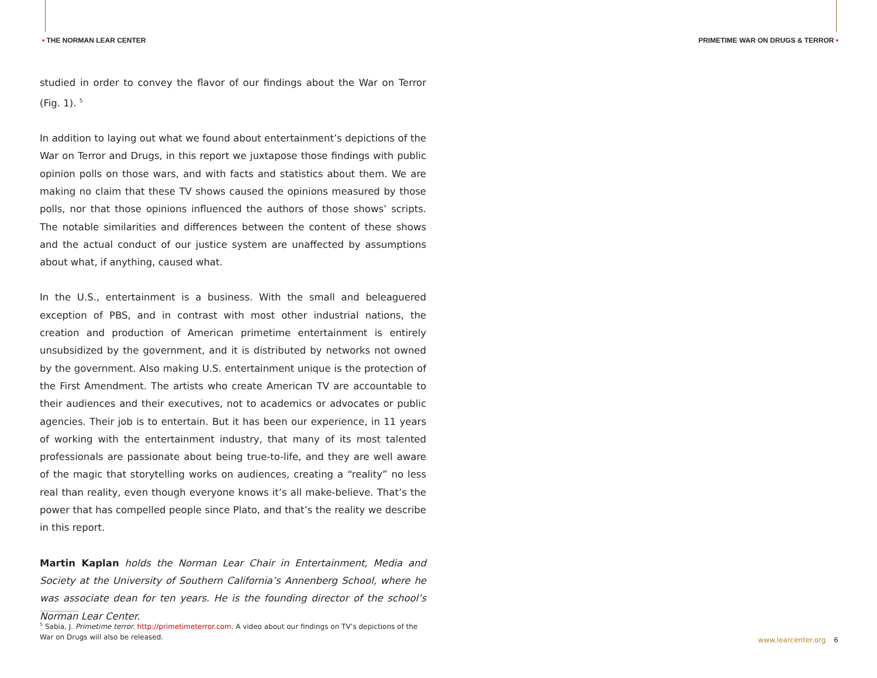• THE NORMAN LEAR CENTER PRIMETIME WAR ON DRUGS & TERROR •
studied in order to convey the flavor of our findings about the War on Terror (Fig. 1). <sup>5</sup>
In addition to laying out what we found about entertainment’s depictions of the War on Terror and Drugs, in this report we juxtapose those findings with public opinion polls on those wars, and with facts and statistics about them. We are making no claim that these TV shows caused the opinions measured by those polls, nor that those opinions influenced the authors of those shows’ scripts. The notable similarities and differences between the content of these shows and the actual conduct of our justice system are unaffected by assumptions about what, if anything, caused what.
In the U.S., entertainment is a business. With the small and beleaguered exception of PBS, and in contrast with most other industrial nations, the creation and production of American primetime entertainment is entirely unsubsidized by the government, and it is distributed by networks not owned by the government. Also making U.S. entertainment unique is the protection of the First Amendment. The artists who create American TV are accountable to their audiences and their executives, not to academics or advocates or public agencies. Their job is to entertain. But it has been our experience, in 11 years of working with the entertainment industry, that many of its most talented professionals are passionate about being true-to-life, and they are well aware of the magic that storytelling works on audiences, creating a “reality” no less real than reality, even though everyone knows it’s all make-believe. That’s the power that has compelled people since Plato, and that’s the reality we describe in this report.
Martin Kaplan holds the Norman Lear Chair in Entertainment, Media and Society at the University of Southern California’s Annenberg School, where he was associate dean for ten years. He is the founding director of the school’s Norman Lear Center.
<sup>5</sup> Sabia, J. Primetime terror. http://primetimeterror.com. A video about our findings on TV’s depictions of the War on Drugs will also be released.
www.learcenter.org 6